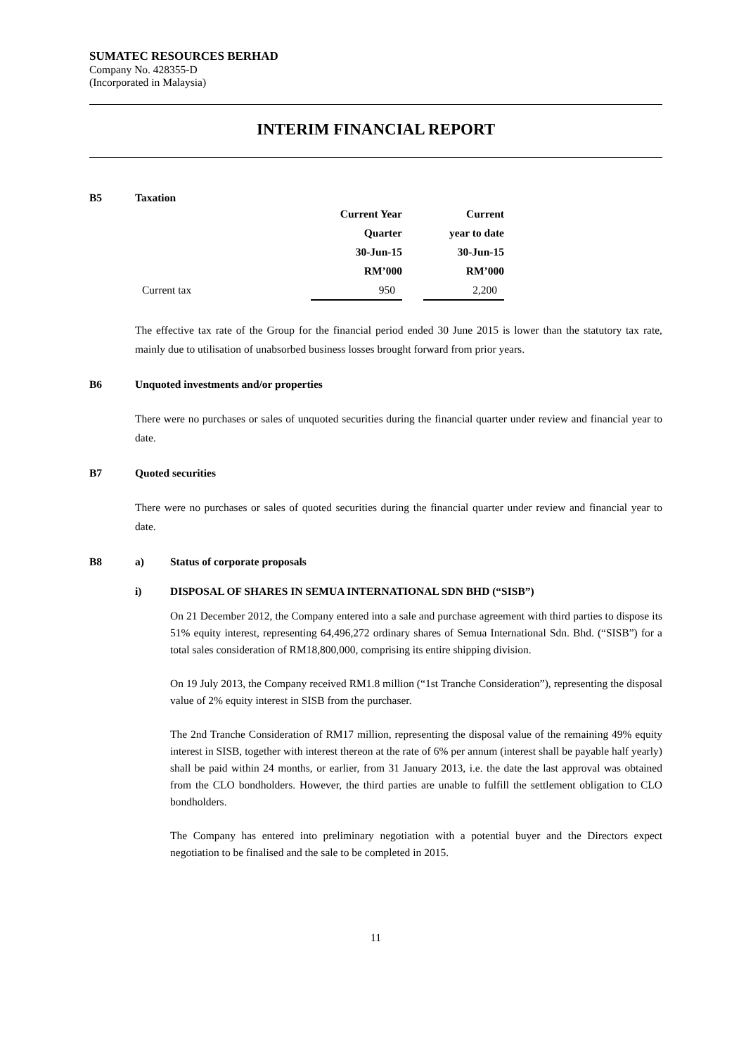SUMATEC RESOURCES BERHAD
Company No. 428355-D
(Incorporated in Malaysia)
INTERIM FINANCIAL REPORT
B5 Taxation
| | Current Year | | Current |
| | Quarter | | year to date |
| | 30-Jun-15 | | 30-Jun-15 |
| | RM’000 | | RM’000 |
| Current tax | 950 | | 2,200 |
The effective tax rate of the Group for the financial period ended 30 June 2015 is lower than the statutory tax rate, mainly due to utilisation of unabsorbed business losses brought forward from prior years.
B6 Unquoted investments and/or properties
There were no purchases or sales of unquoted securities during the financial quarter under review and financial year to date.
B7 Quoted securities
There were no purchases or sales of quoted securities during the financial quarter under review and financial year to date.
B8 a) Status of corporate proposals
i) DISPOSAL OF SHARES IN SEMUA INTERNATIONAL SDN BHD (“SISB”)
On 21 December 2012, the Company entered into a sale and purchase agreement with third parties to dispose its 51% equity interest, representing 64,496,272 ordinary shares of Semua International Sdn. Bhd. (“SISB”) for a total sales consideration of RM18,800,000, comprising its entire shipping division.
On 19 July 2013, the Company received RM1.8 million (“1st Tranche Consideration”), representing the disposal value of 2% equity interest in SISB from the purchaser.
The 2nd Tranche Consideration of RM17 million, representing the disposal value of the remaining 49% equity interest in SISB, together with interest thereon at the rate of 6% per annum (interest shall be payable half yearly) shall be paid within 24 months, or earlier, from 31 January 2013, i.e. the date the last approval was obtained from the CLO bondholders. However, the third parties are unable to fulfill the settlement obligation to CLO bondholders.
The Company has entered into preliminary negotiation with a potential buyer and the Directors expect negotiation to be finalised and the sale to be completed in 2015.
11